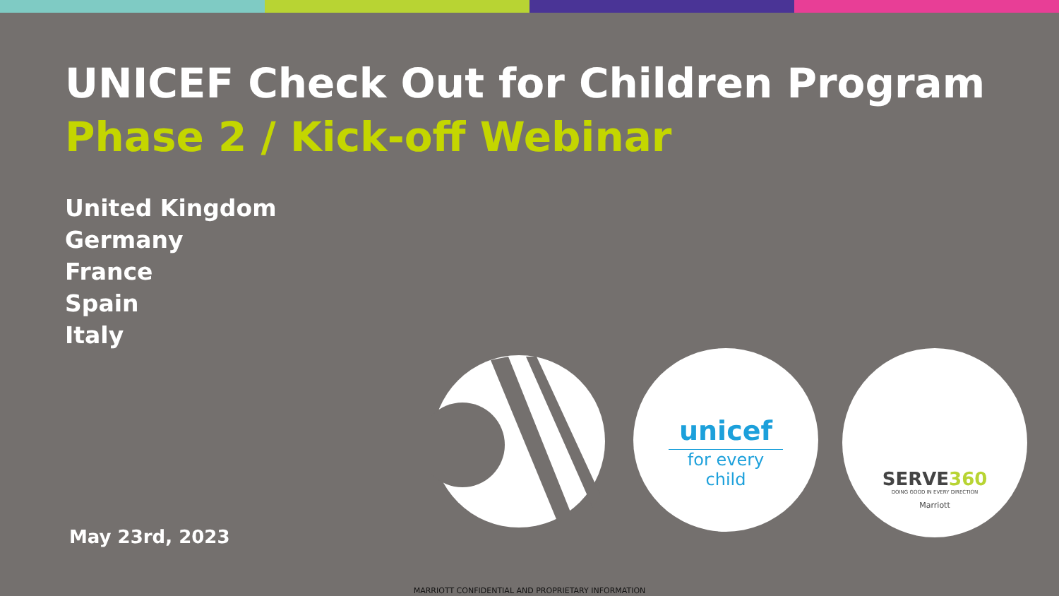UNICEF Check Out for Children Program
Phase 2 / Kick-off Webinar
United Kingdom
Germany
France
Spain
Italy
May 23rd, 2023
unicef
for every child
SERVE360
DOING GOOD IN EVERY DIRECTION
Marriott
MARRIOTT CONFIDENTIAL AND PROPRIETARY INFORMATION